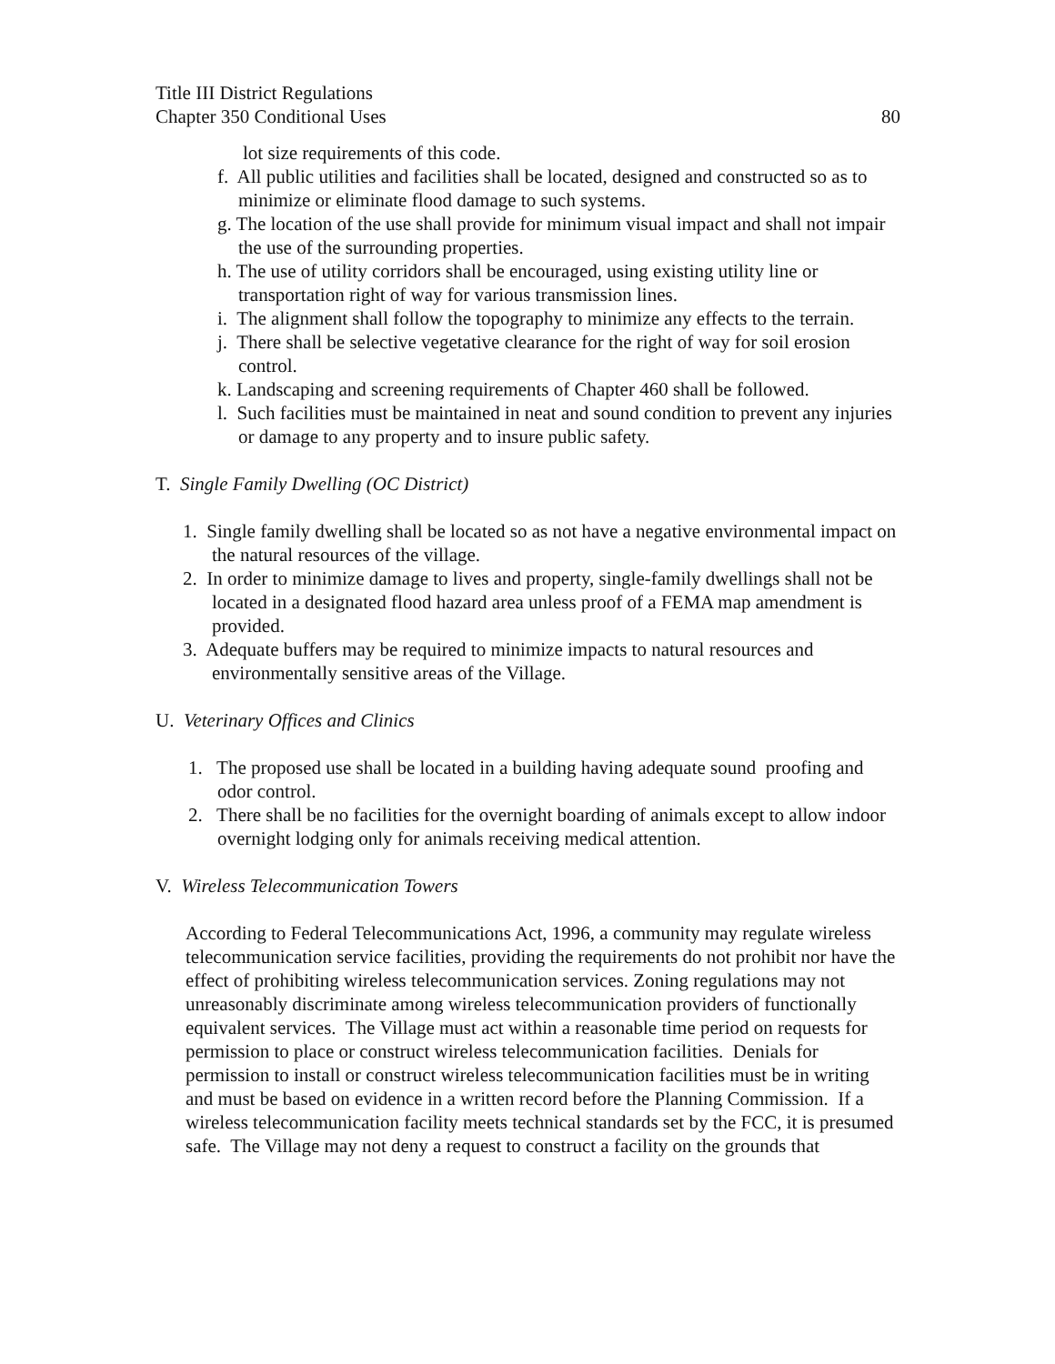Title III District Regulations
Chapter 350 Conditional Uses 80
lot size requirements of this code.
f. All public utilities and facilities shall be located, designed and constructed so as to minimize or eliminate flood damage to such systems.
g. The location of the use shall provide for minimum visual impact and shall not impair the use of the surrounding properties.
h. The use of utility corridors shall be encouraged, using existing utility line or transportation right of way for various transmission lines.
i. The alignment shall follow the topography to minimize any effects to the terrain.
j. There shall be selective vegetative clearance for the right of way for soil erosion control.
k. Landscaping and screening requirements of Chapter 460 shall be followed.
l. Such facilities must be maintained in neat and sound condition to prevent any injuries or damage to any property and to insure public safety.
T. Single Family Dwelling (OC District)
1. Single family dwelling shall be located so as not have a negative environmental impact on the natural resources of the village.
2. In order to minimize damage to lives and property, single-family dwellings shall not be located in a designated flood hazard area unless proof of a FEMA map amendment is provided.
3. Adequate buffers may be required to minimize impacts to natural resources and environmentally sensitive areas of the Village.
U. Veterinary Offices and Clinics
1. The proposed use shall be located in a building having adequate sound proofing and odor control.
2. There shall be no facilities for the overnight boarding of animals except to allow indoor overnight lodging only for animals receiving medical attention.
V. Wireless Telecommunication Towers
According to Federal Telecommunications Act, 1996, a community may regulate wireless telecommunication service facilities, providing the requirements do not prohibit nor have the effect of prohibiting wireless telecommunication services. Zoning regulations may not unreasonably discriminate among wireless telecommunication providers of functionally equivalent services. The Village must act within a reasonable time period on requests for permission to place or construct wireless telecommunication facilities. Denials for permission to install or construct wireless telecommunication facilities must be in writing and must be based on evidence in a written record before the Planning Commission. If a wireless telecommunication facility meets technical standards set by the FCC, it is presumed safe. The Village may not deny a request to construct a facility on the grounds that